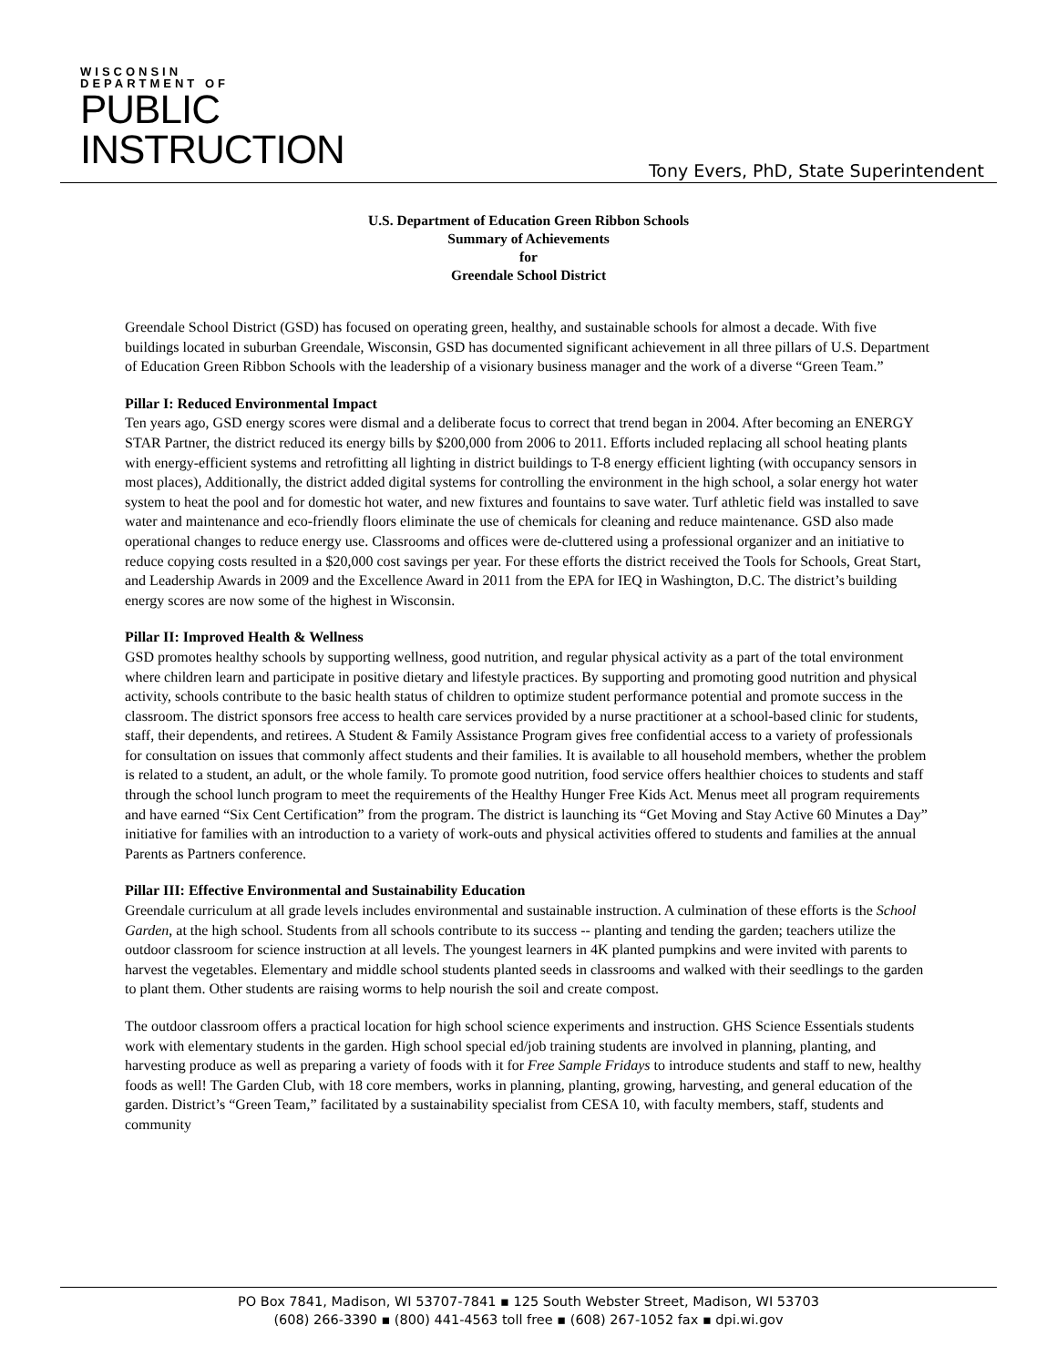WISCONSIN
DEPARTMENT OF
PUBLIC
INSTRUCTION
Tony Evers, PhD, State Superintendent
U.S. Department of Education Green Ribbon Schools
Summary of Achievements
for
Greendale School District
Greendale School District (GSD) has focused on operating green, healthy, and sustainable schools for almost a decade. With five buildings located in suburban Greendale, Wisconsin, GSD has documented significant achievement in all three pillars of U.S. Department of Education Green Ribbon Schools with the leadership of a visionary business manager and the work of a diverse “Green Team.”
Pillar I: Reduced Environmental Impact
Ten years ago, GSD energy scores were dismal and a deliberate focus to correct that trend began in 2004. After becoming an ENERGY STAR Partner, the district reduced its energy bills by $200,000 from 2006 to 2011. Efforts included replacing all school heating plants with energy-efficient systems and retrofitting all lighting in district buildings to T-8 energy efficient lighting (with occupancy sensors in most places), Additionally, the district added digital systems for controlling the environment in the high school, a solar energy hot water system to heat the pool and for domestic hot water, and new fixtures and fountains to save water. Turf athletic field was installed to save water and maintenance and eco-friendly floors eliminate the use of chemicals for cleaning and reduce maintenance. GSD also made operational changes to reduce energy use. Classrooms and offices were de-cluttered using a professional organizer and an initiative to reduce copying costs resulted in a $20,000 cost savings per year. For these efforts the district received the Tools for Schools, Great Start, and Leadership Awards in 2009 and the Excellence Award in 2011 from the EPA for IEQ in Washington, D.C. The district’s building energy scores are now some of the highest in Wisconsin.
Pillar II: Improved Health & Wellness
GSD promotes healthy schools by supporting wellness, good nutrition, and regular physical activity as a part of the total environment where children learn and participate in positive dietary and lifestyle practices. By supporting and promoting good nutrition and physical activity, schools contribute to the basic health status of children to optimize student performance potential and promote success in the classroom. The district sponsors free access to health care services provided by a nurse practitioner at a school-based clinic for students, staff, their dependents, and retirees. A Student & Family Assistance Program gives free confidential access to a variety of professionals for consultation on issues that commonly affect students and their families. It is available to all household members, whether the problem is related to a student, an adult, or the whole family. To promote good nutrition, food service offers healthier choices to students and staff through the school lunch program to meet the requirements of the Healthy Hunger Free Kids Act. Menus meet all program requirements and have earned “Six Cent Certification” from the program. The district is launching its “Get Moving and Stay Active 60 Minutes a Day” initiative for families with an introduction to a variety of work-outs and physical activities offered to students and families at the annual Parents as Partners conference.
Pillar III: Effective Environmental and Sustainability Education
Greendale curriculum at all grade levels includes environmental and sustainable instruction. A culmination of these efforts is the School Garden, at the high school. Students from all schools contribute to its success -- planting and tending the garden; teachers utilize the outdoor classroom for science instruction at all levels. The youngest learners in 4K planted pumpkins and were invited with parents to harvest the vegetables. Elementary and middle school students planted seeds in classrooms and walked with their seedlings to the garden to plant them. Other students are raising worms to help nourish the soil and create compost.
The outdoor classroom offers a practical location for high school science experiments and instruction. GHS Science Essentials students work with elementary students in the garden. High school special ed/job training students are involved in planning, planting, and harvesting produce as well as preparing a variety of foods with it for Free Sample Fridays to introduce students and staff to new, healthy foods as well! The Garden Club, with 18 core members, works in planning, planting, growing, harvesting, and general education of the garden. District’s “Green Team,” facilitated by a sustainability specialist from CESA 10, with faculty members, staff, students and community
PO Box 7841, Madison, WI 53707-7841 ▪ 125 South Webster Street, Madison, WI 53703
(608) 266-3390 ▪ (800) 441-4563 toll free ▪ (608) 267-1052 fax ▪ dpi.wi.gov